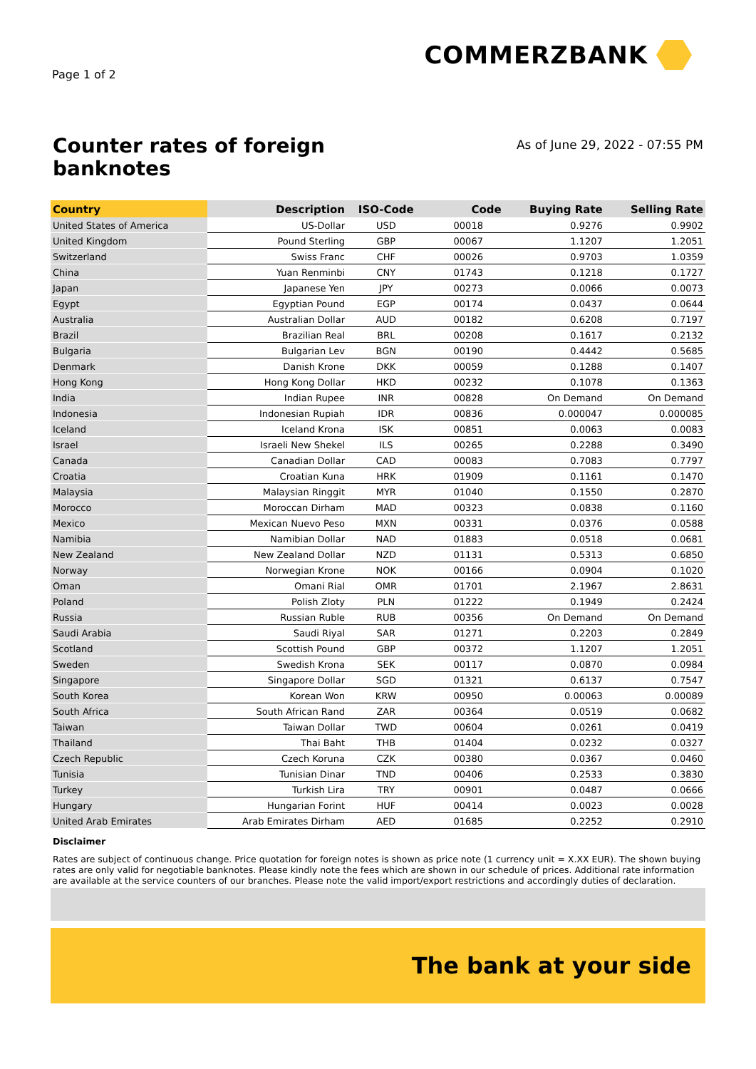Page 1 of 2
COMMERZBANK
Counter rates of foreign
banknotes
As of June 29, 2022 - 07:55 PM
| Country | Description | ISO-Code | Code | Buying Rate | Selling Rate |
| --- | --- | --- | --- | --- | --- |
| United States of America | US-Dollar | USD | 00018 | 0.9276 | 0.9902 |
| United Kingdom | Pound Sterling | GBP | 00067 | 1.1207 | 1.2051 |
| Switzerland | Swiss Franc | CHF | 00026 | 0.9703 | 1.0359 |
| China | Yuan Renminbi | CNY | 01743 | 0.1218 | 0.1727 |
| Japan | Japanese Yen | JPY | 00273 | 0.0066 | 0.0073 |
| Egypt | Egyptian Pound | EGP | 00174 | 0.0437 | 0.0644 |
| Australia | Australian Dollar | AUD | 00182 | 0.6208 | 0.7197 |
| Brazil | Brazilian Real | BRL | 00208 | 0.1617 | 0.2132 |
| Bulgaria | Bulgarian Lev | BGN | 00190 | 0.4442 | 0.5685 |
| Denmark | Danish Krone | DKK | 00059 | 0.1288 | 0.1407 |
| Hong Kong | Hong Kong Dollar | HKD | 00232 | 0.1078 | 0.1363 |
| India | Indian Rupee | INR | 00828 | On Demand | On Demand |
| Indonesia | Indonesian Rupiah | IDR | 00836 | 0.000047 | 0.000085 |
| Iceland | Iceland Krona | ISK | 00851 | 0.0063 | 0.0083 |
| Israel | Israeli New Shekel | ILS | 00265 | 0.2288 | 0.3490 |
| Canada | Canadian Dollar | CAD | 00083 | 0.7083 | 0.7797 |
| Croatia | Croatian Kuna | HRK | 01909 | 0.1161 | 0.1470 |
| Malaysia | Malaysian Ringgit | MYR | 01040 | 0.1550 | 0.2870 |
| Morocco | Moroccan Dirham | MAD | 00323 | 0.0838 | 0.1160 |
| Mexico | Mexican Nuevo Peso | MXN | 00331 | 0.0376 | 0.0588 |
| Namibia | Namibian Dollar | NAD | 01883 | 0.0518 | 0.0681 |
| New Zealand | New Zealand Dollar | NZD | 01131 | 0.5313 | 0.6850 |
| Norway | Norwegian Krone | NOK | 00166 | 0.0904 | 0.1020 |
| Oman | Omani Rial | OMR | 01701 | 2.1967 | 2.8631 |
| Poland | Polish Zloty | PLN | 01222 | 0.1949 | 0.2424 |
| Russia | Russian Ruble | RUB | 00356 | On Demand | On Demand |
| Saudi Arabia | Saudi Riyal | SAR | 01271 | 0.2203 | 0.2849 |
| Scotland | Scottish Pound | GBP | 00372 | 1.1207 | 1.2051 |
| Sweden | Swedish Krona | SEK | 00117 | 0.0870 | 0.0984 |
| Singapore | Singapore Dollar | SGD | 01321 | 0.6137 | 0.7547 |
| South Korea | Korean Won | KRW | 00950 | 0.00063 | 0.00089 |
| South Africa | South African Rand | ZAR | 00364 | 0.0519 | 0.0682 |
| Taiwan | Taiwan Dollar | TWD | 00604 | 0.0261 | 0.0419 |
| Thailand | Thai Baht | THB | 01404 | 0.0232 | 0.0327 |
| Czech Republic | Czech Koruna | CZK | 00380 | 0.0367 | 0.0460 |
| Tunisia | Tunisian Dinar | TND | 00406 | 0.2533 | 0.3830 |
| Turkey | Turkish Lira | TRY | 00901 | 0.0487 | 0.0666 |
| Hungary | Hungarian Forint | HUF | 00414 | 0.0023 | 0.0028 |
| United Arab Emirates | Arab Emirates Dirham | AED | 01685 | 0.2252 | 0.2910 |
Disclaimer
Rates are subject of continuous change. Price quotation for foreign notes is shown as price note (1 currency unit = X.XX EUR). The shown buying rates are only valid for negotiable banknotes. Please kindly note the fees which are shown in our schedule of prices. Additional rate information are available at the service counters of our branches. Please note the valid import/export restrictions and accordingly duties of declaration.
The bank at your side